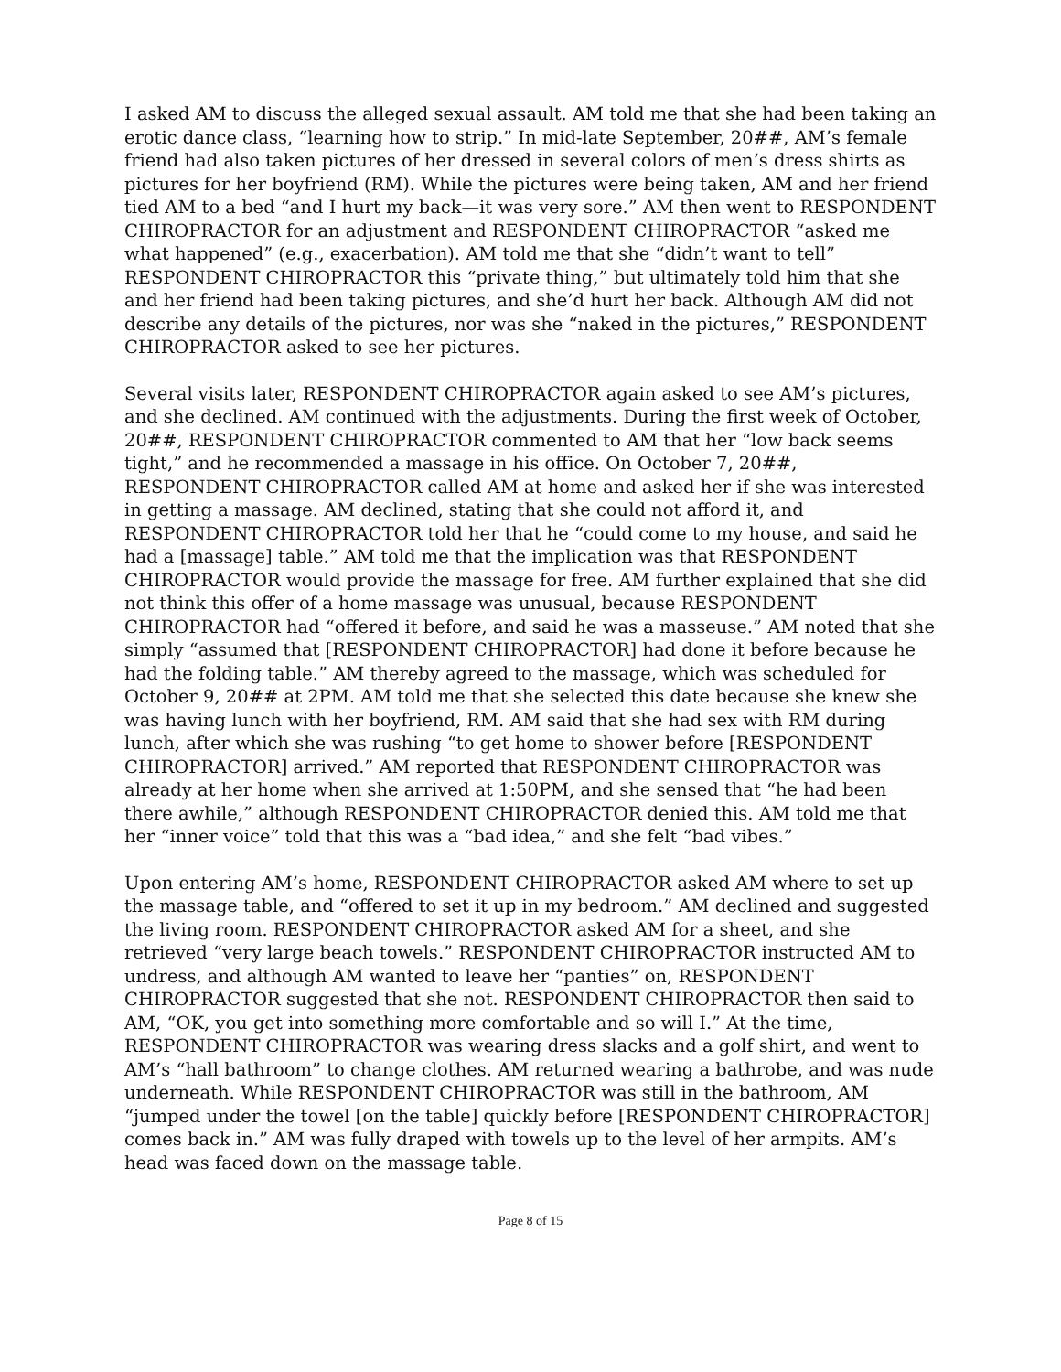I asked AM to discuss the alleged sexual assault. AM told me that she had been taking an erotic dance class, “learning how to strip.” In mid-late September, 20##, AM’s female friend had also taken pictures of her dressed in several colors of men’s dress shirts as pictures for her boyfriend (RM). While the pictures were being taken, AM and her friend tied AM to a bed “and I hurt my back—it was very sore.” AM then went to RESPONDENT CHIROPRACTOR for an adjustment and RESPONDENT CHIROPRACTOR “asked me what happened” (e.g., exacerbation). AM told me that she “didn’t want to tell” RESPONDENT CHIROPRACTOR this “private thing,” but ultimately told him that she and her friend had been taking pictures, and she’d hurt her back. Although AM did not describe any details of the pictures, nor was she “naked in the pictures,” RESPONDENT CHIROPRACTOR asked to see her pictures.
Several visits later, RESPONDENT CHIROPRACTOR again asked to see AM’s pictures, and she declined. AM continued with the adjustments. During the first week of October, 20##, RESPONDENT CHIROPRACTOR commented to AM that her “low back seems tight,” and he recommended a massage in his office. On October 7, 20##, RESPONDENT CHIROPRACTOR called AM at home and asked her if she was interested in getting a massage. AM declined, stating that she could not afford it, and RESPONDENT CHIROPRACTOR told her that he “could come to my house, and said he had a [massage] table.” AM told me that the implication was that RESPONDENT CHIROPRACTOR would provide the massage for free. AM further explained that she did not think this offer of a home massage was unusual, because RESPONDENT CHIROPRACTOR had “offered it before, and said he was a masseuse.” AM noted that she simply “assumed that [RESPONDENT CHIROPRACTOR] had done it before because he had the folding table.” AM thereby agreed to the massage, which was scheduled for October 9, 20## at 2PM. AM told me that she selected this date because she knew she was having lunch with her boyfriend, RM. AM said that she had sex with RM during lunch, after which she was rushing “to get home to shower before [RESPONDENT CHIROPRACTOR] arrived.” AM reported that RESPONDENT CHIROPRACTOR was already at her home when she arrived at 1:50PM, and she sensed that “he had been there awhile,” although RESPONDENT CHIROPRACTOR denied this. AM told me that her “inner voice” told that this was a “bad idea,” and she felt “bad vibes.”
Upon entering AM’s home, RESPONDENT CHIROPRACTOR asked AM where to set up the massage table, and “offered to set it up in my bedroom.” AM declined and suggested the living room. RESPONDENT CHIROPRACTOR asked AM for a sheet, and she retrieved “very large beach towels.” RESPONDENT CHIROPRACTOR instructed AM to undress, and although AM wanted to leave her “panties” on, RESPONDENT CHIROPRACTOR suggested that she not. RESPONDENT CHIROPRACTOR then said to AM, “OK, you get into something more comfortable and so will I.” At the time, RESPONDENT CHIROPRACTOR was wearing dress slacks and a golf shirt, and went to AM’s “hall bathroom” to change clothes. AM returned wearing a bathrobe, and was nude underneath. While RESPONDENT CHIROPRACTOR was still in the bathroom, AM “jumped under the towel [on the table] quickly before [RESPONDENT CHIROPRACTOR] comes back in.” AM was fully draped with towels up to the level of her armpits. AM’s head was faced down on the massage table.
Page 8 of 15